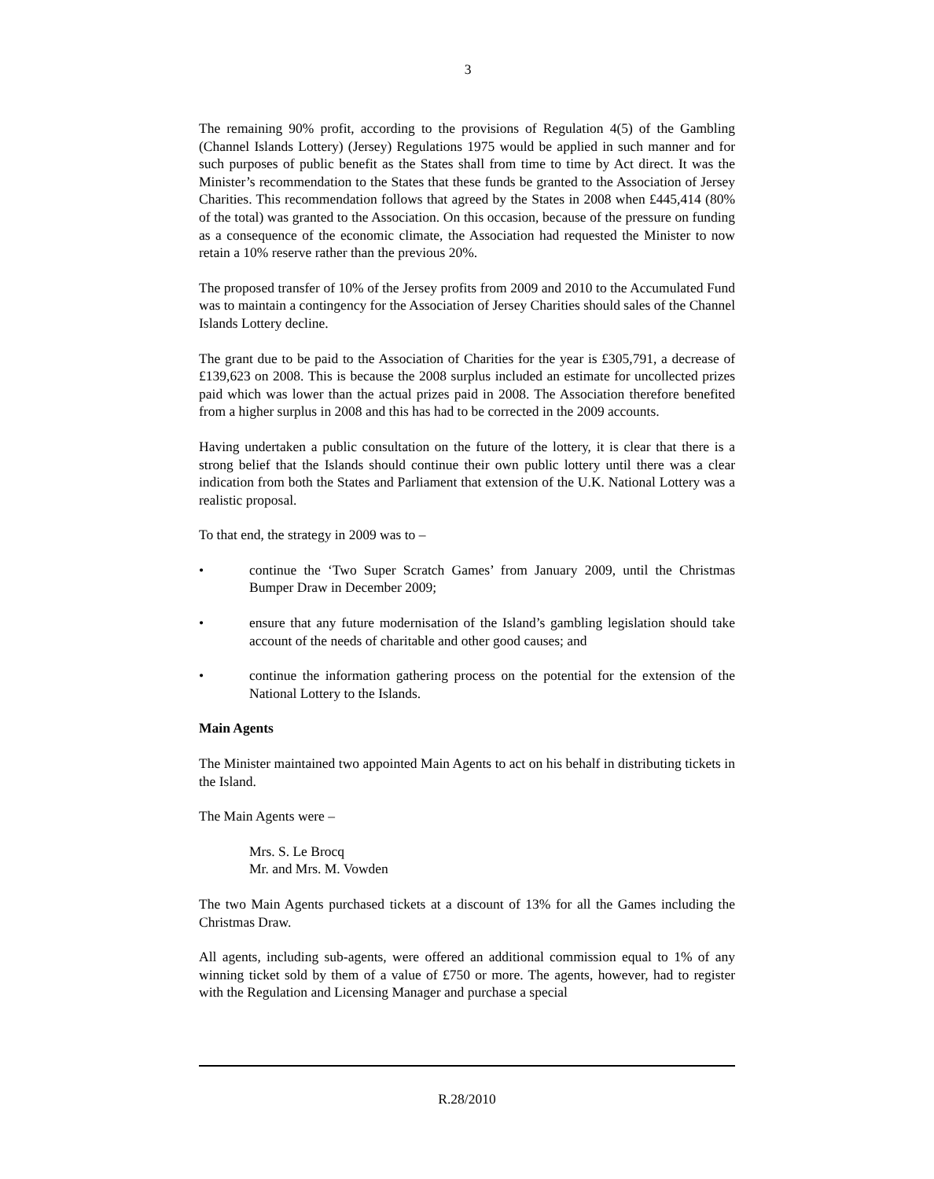3
The remaining 90% profit, according to the provisions of Regulation 4(5) of the Gambling (Channel Islands Lottery) (Jersey) Regulations 1975 would be applied in such manner and for such purposes of public benefit as the States shall from time to time by Act direct. It was the Minister’s recommendation to the States that these funds be granted to the Association of Jersey Charities. This recommendation follows that agreed by the States in 2008 when £445,414 (80% of the total) was granted to the Association. On this occasion, because of the pressure on funding as a consequence of the economic climate, the Association had requested the Minister to now retain a 10% reserve rather than the previous 20%.
The proposed transfer of 10% of the Jersey profits from 2009 and 2010 to the Accumulated Fund was to maintain a contingency for the Association of Jersey Charities should sales of the Channel Islands Lottery decline.
The grant due to be paid to the Association of Charities for the year is £305,791, a decrease of £139,623 on 2008. This is because the 2008 surplus included an estimate for uncollected prizes paid which was lower than the actual prizes paid in 2008. The Association therefore benefited from a higher surplus in 2008 and this has had to be corrected in the 2009 accounts.
Having undertaken a public consultation on the future of the lottery, it is clear that there is a strong belief that the Islands should continue their own public lottery until there was a clear indication from both the States and Parliament that extension of the U.K. National Lottery was a realistic proposal.
To that end, the strategy in 2009 was to –
• continue the ‘Two Super Scratch Games’ from January 2009, until the Christmas Bumper Draw in December 2009;
• ensure that any future modernisation of the Island’s gambling legislation should take account of the needs of charitable and other good causes; and
• continue the information gathering process on the potential for the extension of the National Lottery to the Islands.
Main Agents
The Minister maintained two appointed Main Agents to act on his behalf in distributing tickets in the Island.
The Main Agents were –
Mrs. S. Le Brocq
Mr. and Mrs. M. Vowden
The two Main Agents purchased tickets at a discount of 13% for all the Games including the Christmas Draw.
All agents, including sub-agents, were offered an additional commission equal to 1% of any winning ticket sold by them of a value of £750 or more. The agents, however, had to register with the Regulation and Licensing Manager and purchase a special
R.28/2010